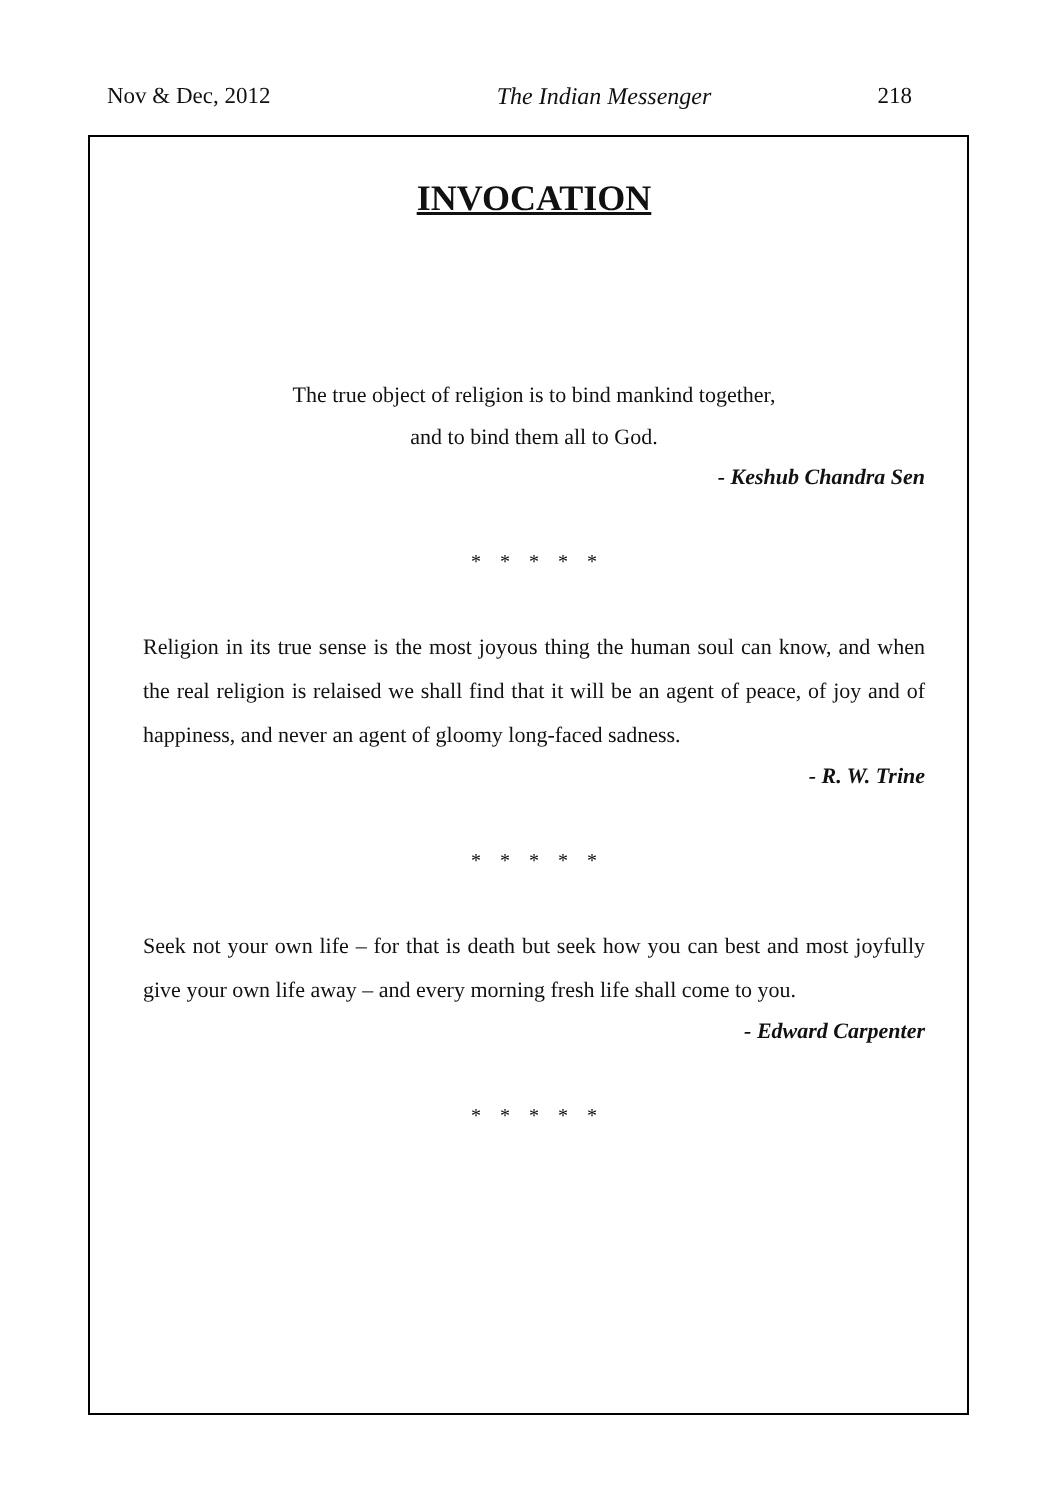Nov & Dec, 2012 The Indian Messenger 218
INVOCATION
The true object of religion is to bind mankind together,
and to bind them all to God.
- Keshub Chandra Sen
* * * * *
Religion in its true sense is the most joyous thing the human soul can know, and when the real religion is relaised we shall find that it will be an agent of peace, of joy and of happiness, and never an agent of gloomy long-faced sadness.
- R. W. Trine
* * * * *
Seek not your own life – for that is death but seek how you can best and most joyfully give your own life away – and every morning fresh life shall come to you.
- Edward Carpenter
* * * * *